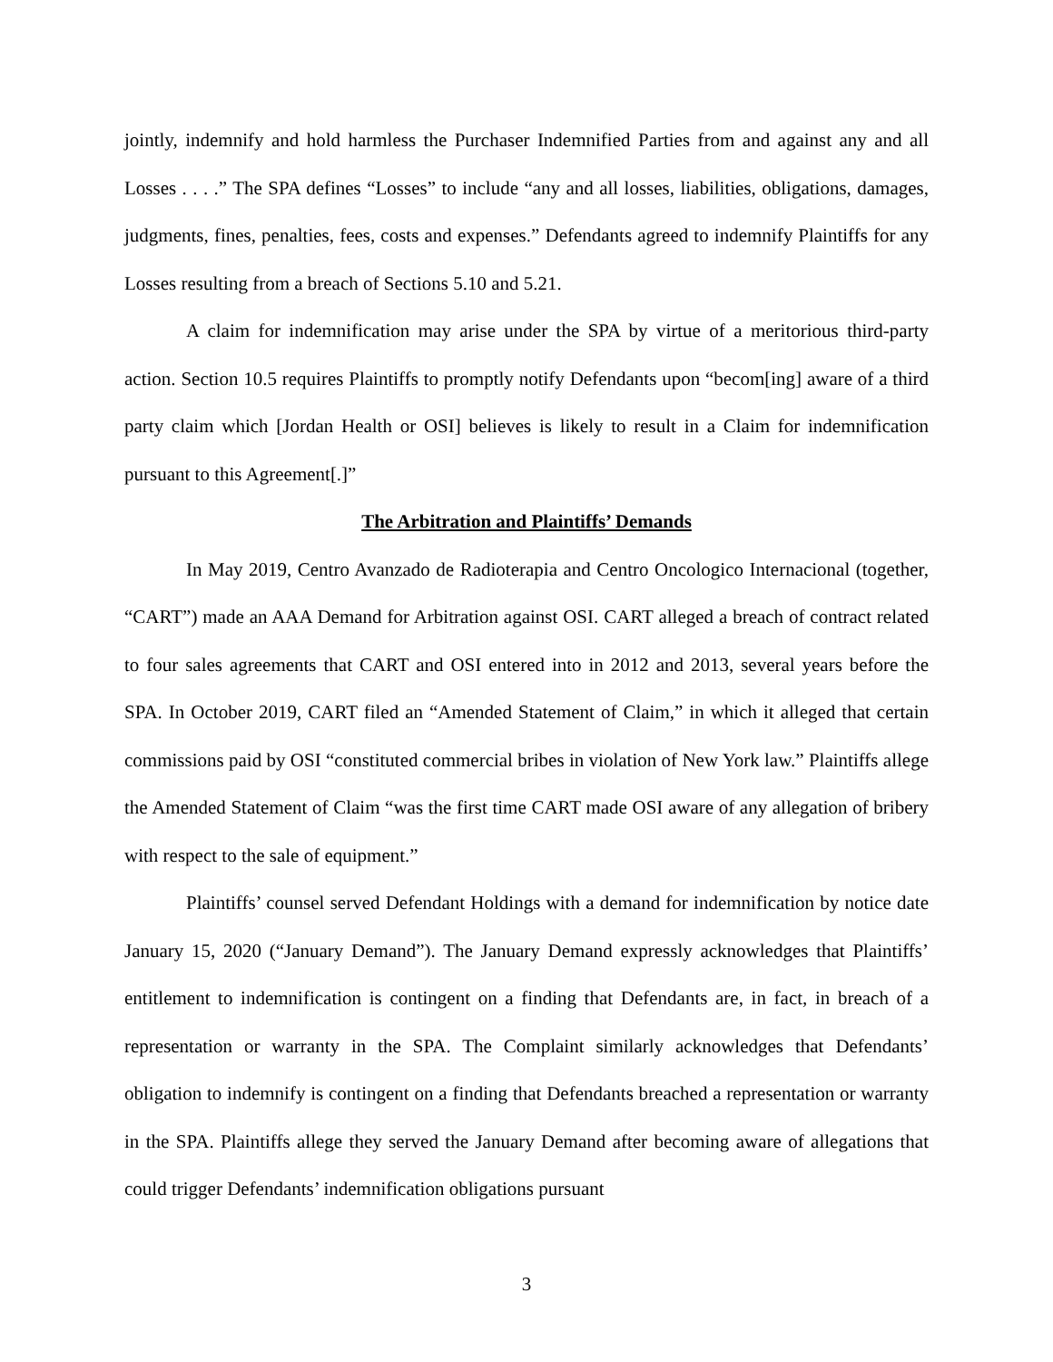jointly, indemnify and hold harmless the Purchaser Indemnified Parties from and against any and all Losses . . . .” The SPA defines “Losses” to include “any and all losses, liabilities, obligations, damages, judgments, fines, penalties, fees, costs and expenses.” Defendants agreed to indemnify Plaintiffs for any Losses resulting from a breach of Sections 5.10 and 5.21.
A claim for indemnification may arise under the SPA by virtue of a meritorious third-party action. Section 10.5 requires Plaintiffs to promptly notify Defendants upon “becom[ing] aware of a third party claim which [Jordan Health or OSI] believes is likely to result in a Claim for indemnification pursuant to this Agreement[.]”
The Arbitration and Plaintiffs’ Demands
In May 2019, Centro Avanzado de Radioterapia and Centro Oncologico Internacional (together, “CART”) made an AAA Demand for Arbitration against OSI. CART alleged a breach of contract related to four sales agreements that CART and OSI entered into in 2012 and 2013, several years before the SPA. In October 2019, CART filed an “Amended Statement of Claim,” in which it alleged that certain commissions paid by OSI “constituted commercial bribes in violation of New York law.” Plaintiffs allege the Amended Statement of Claim “was the first time CART made OSI aware of any allegation of bribery with respect to the sale of equipment.”
Plaintiffs’ counsel served Defendant Holdings with a demand for indemnification by notice date January 15, 2020 (“January Demand”). The January Demand expressly acknowledges that Plaintiffs’ entitlement to indemnification is contingent on a finding that Defendants are, in fact, in breach of a representation or warranty in the SPA. The Complaint similarly acknowledges that Defendants’ obligation to indemnify is contingent on a finding that Defendants breached a representation or warranty in the SPA. Plaintiffs allege they served the January Demand after becoming aware of allegations that could trigger Defendants’ indemnification obligations pursuant
3